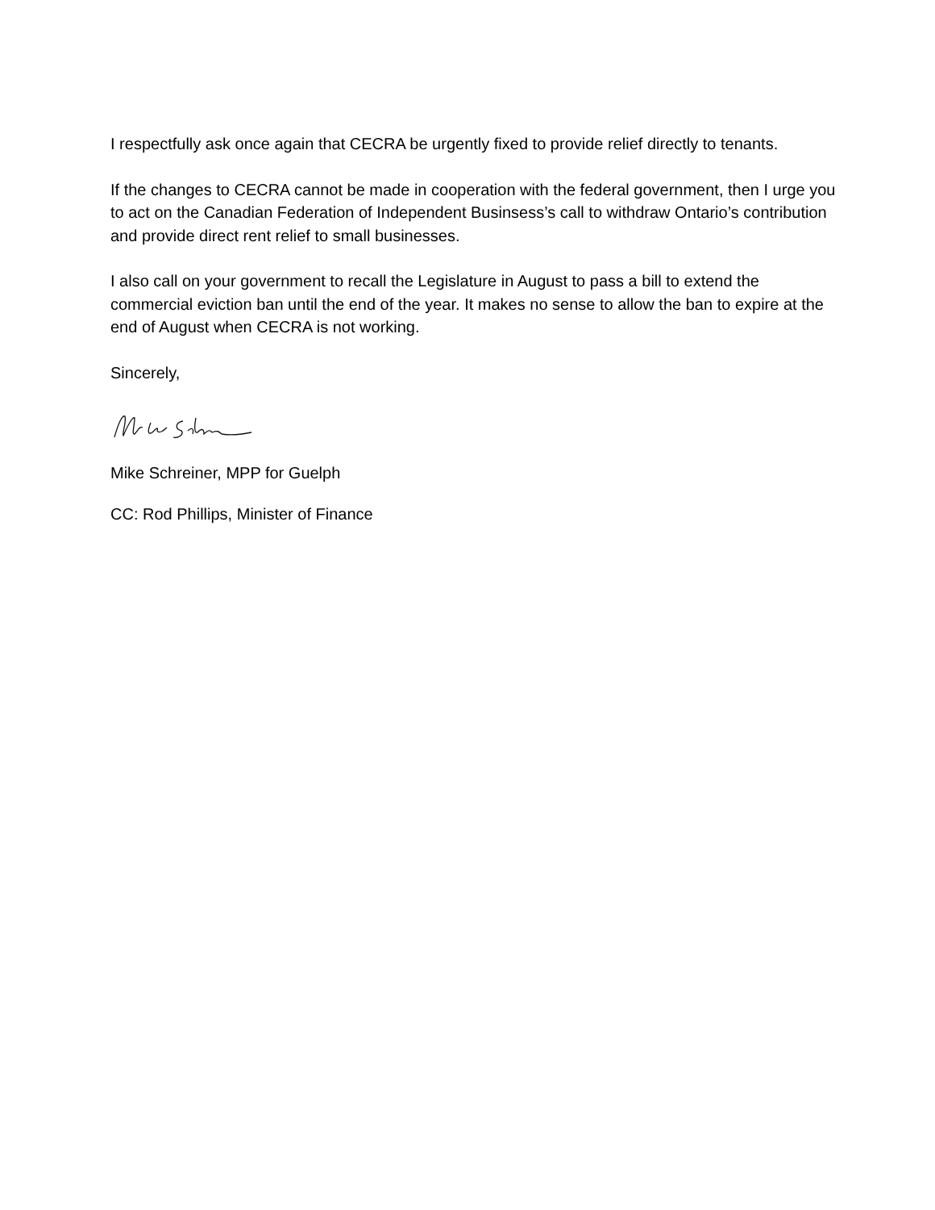I respectfully ask once again that CECRA be urgently fixed to provide relief directly to tenants.
If the changes to CECRA cannot be made in cooperation with the federal government, then I urge you to act on the Canadian Federation of Independent Businsess’s call to withdraw Ontario’s contribution and provide direct rent relief to small businesses.
I also call on your government to recall the Legislature in August to pass a bill to extend the commercial eviction ban until the end of the year. It makes no sense to allow the ban to expire at the end of August when CECRA is not working.
Sincerely,
Mike Schreiner, MPP for Guelph
CC: Rod Phillips, Minister of Finance